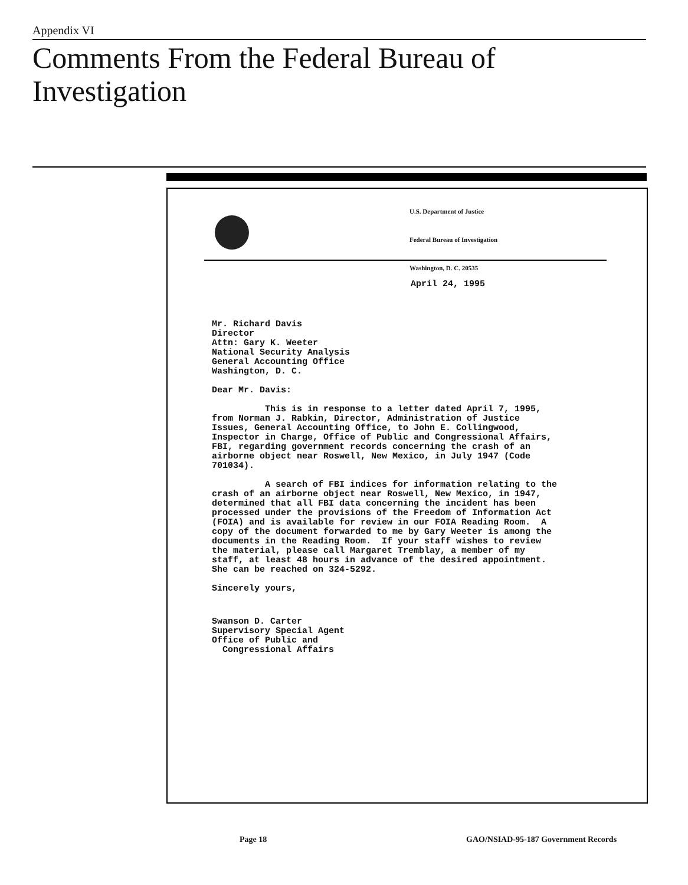Appendix VI
Comments From the Federal Bureau of
Investigation
U.S. Department of Justice
Federal Bureau of Investigation
Washington, D. C. 20535
April 24, 1995
Mr. Richard Davis Director Attn: Gary K. Weeter National Security Analysis General Accounting Office Washington, D. C.
Dear Mr. Davis:
This is in response to a letter dated April 7, 1995, from Norman J. Rabkin, Director, Administration of Justice Issues, General Accounting Office, to John E. Collingwood, Inspector in Charge, Office of Public and Congressional Affairs, FBI, regarding government records concerning the crash of an airborne object near Roswell, New Mexico, in July 1947 (Code 701034).
A search of FBI indices for information relating to the crash of an airborne object near Roswell, New Mexico, in 1947, determined that all FBI data concerning the incident has been processed under the provisions of the Freedom of Information Act (FOIA) and is available for review in our FOIA Reading Room. A copy of the document forwarded to me by Gary Weeter is among the documents in the Reading Room. If your staff wishes to review the material, please call Margaret Tremblay, a member of my staff, at least 48 hours in advance of the desired appointment. She can be reached on 324-5292.
Sincerely yours,
Swanson D. Carter Supervisory Special Agent Office of Public and Congressional Affairs
Page 18
GAO/NSIAD-95-187 Government Records